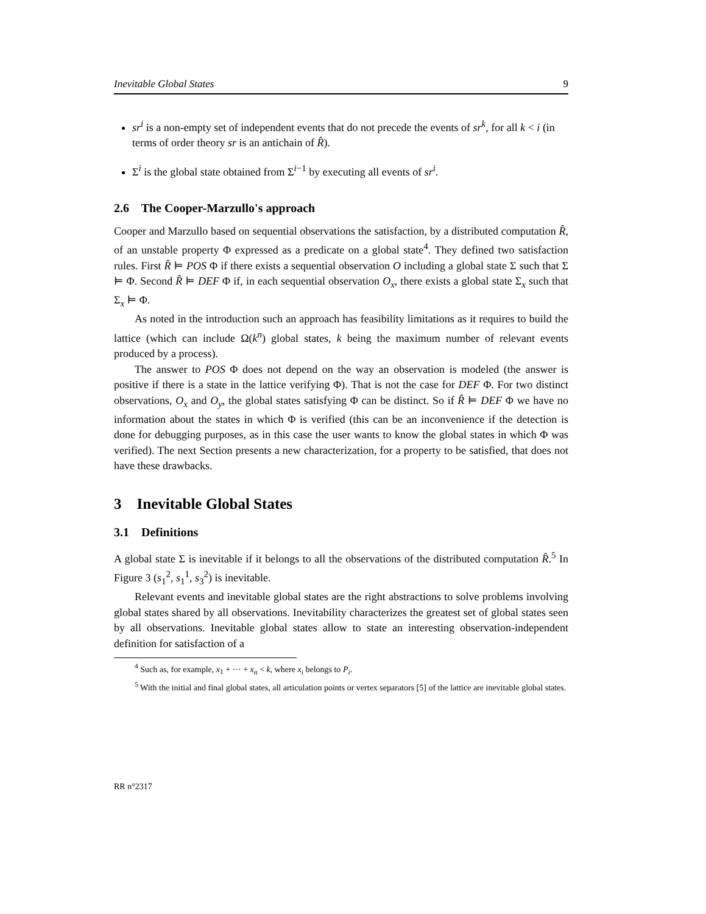Inevitable Global States 9
sr<sup>i</sup> is a non-empty set of independent events that do not precede the events of sr<sup>k</sup>, for all k < i (in terms of order theory sr is an antichain of R̂).
Σ<sup>i</sup> is the global state obtained from Σ<sup>i−1</sup> by executing all events of sr<sup>i</sup>.
2.6 The Cooper-Marzullo's approach
Cooper and Marzullo based on sequential observations the satisfaction, by a distributed computation R̂, of an unstable property Φ expressed as a predicate on a global state<sup>4</sup>. They defined two satisfaction rules. First R̂ ⊨ POS Φ if there exists a sequential observation O including a global state Σ such that Σ ⊨ Φ. Second R̂ ⊨ DEF Φ if, in each sequential observation O<sub>x</sub>, there exists a global state Σ<sub>x</sub> such that Σ<sub>x</sub> ⊨ Φ.
As noted in the introduction such an approach has feasibility limitations as it requires to build the lattice (which can include Ω(k<sup>n</sup>) global states, k being the maximum number of relevant events produced by a process).
The answer to POS Φ does not depend on the way an observation is modeled (the answer is positive if there is a state in the lattice verifying Φ). That is not the case for DEF Φ. For two distinct observations, O<sub>x</sub> and O<sub>y</sub>, the global states satisfying Φ can be distinct. So if R̂ ⊨ DEF Φ we have no information about the states in which Φ is verified (this can be an inconvenience if the detection is done for debugging purposes, as in this case the user wants to know the global states in which Φ was verified). The next Section presents a new characterization, for a property to be satisfied, that does not have these drawbacks.
3 Inevitable Global States
3.1 Definitions
A global state Σ is inevitable if it belongs to all the observations of the distributed computation R̂.<sup>5</sup> In Figure 3 (s<sub>1</sub><sup>2</sup>, s<sub>1</sub><sup>1</sup>, s<sub>3</sub><sup>2</sup>) is inevitable.
Relevant events and inevitable global states are the right abstractions to solve problems involving global states shared by all observations. Inevitability characterizes the greatest set of global states seen by all observations. Inevitable global states allow to state an interesting observation-independent definition for satisfaction of a
<sup>4</sup> Such as, for example, x<sub>1</sub> + ··· + x<sub>n</sub> < k, where x<sub>i</sub> belongs to P<sub>i</sub>.
<sup>5</sup> With the initial and final global states, all articulation points or vertex separators [5] of the lattice are inevitable global states.
RR n°2317